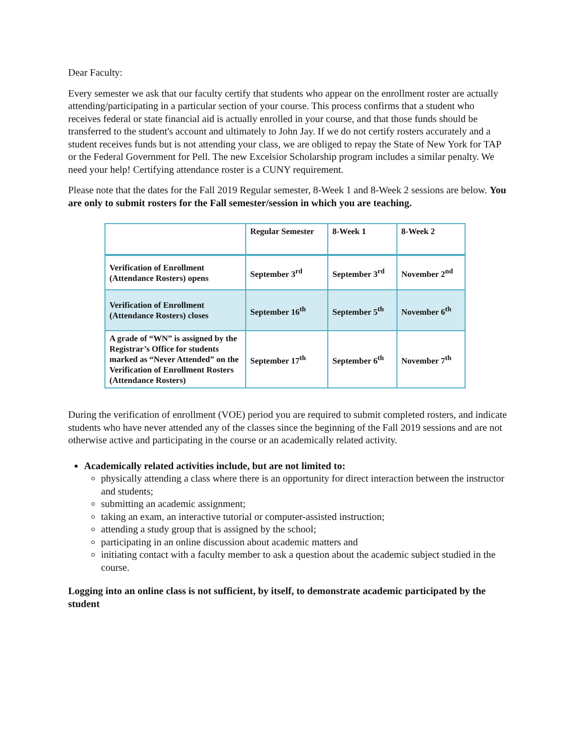Dear Faculty:
Every semester we ask that our faculty certify that students who appear on the enrollment roster are actually attending/participating in a particular section of your course. This process confirms that a student who receives federal or state financial aid is actually enrolled in your course, and that those funds should be transferred to the student's account and ultimately to John Jay. If we do not certify rosters accurately and a student receives funds but is not attending your class, we are obliged to repay the State of New York for TAP or the Federal Government for Pell. The new Excelsior Scholarship program includes a similar penalty. We need your help! Certifying attendance roster is a CUNY requirement.
Please note that the dates for the Fall 2019 Regular semester, 8-Week 1 and 8-Week 2 sessions are below. You are only to submit rosters for the Fall semester/session in which you are teaching.
| | Regular Semester | 8-Week 1 | 8-Week 2 |
| --- | --- | --- | --- |
| Verification of Enrollment (Attendance Rosters) opens | September 3<sup>rd</sup> | September 3<sup>rd</sup> | November 2<sup>nd</sup> |
| Verification of Enrollment (Attendance Rosters) closes | September 16<sup>th</sup> | September 5<sup>th</sup> | November 6<sup>th</sup> |
| A grade of “WN” is assigned by the Registrar’s Office for students marked as “Never Attended” on the Verification of Enrollment Rosters (Attendance Rosters) | September 17<sup>th</sup> | September 6<sup>th</sup> | November 7<sup>th</sup> |
During the verification of enrollment (VOE) period you are required to submit completed rosters, and indicate students who have never attended any of the classes since the beginning of the Fall 2019 sessions and are not otherwise active and participating in the course or an academically related activity.
Academically related activities include, but are not limited to:
physically attending a class where there is an opportunity for direct interaction between the instructor and students;
submitting an academic assignment;
taking an exam, an interactive tutorial or computer-assisted instruction;
attending a study group that is assigned by the school;
participating in an online discussion about academic matters and
initiating contact with a faculty member to ask a question about the academic subject studied in the course.
Logging into an online class is not sufficient, by itself, to demonstrate academic participated by the student